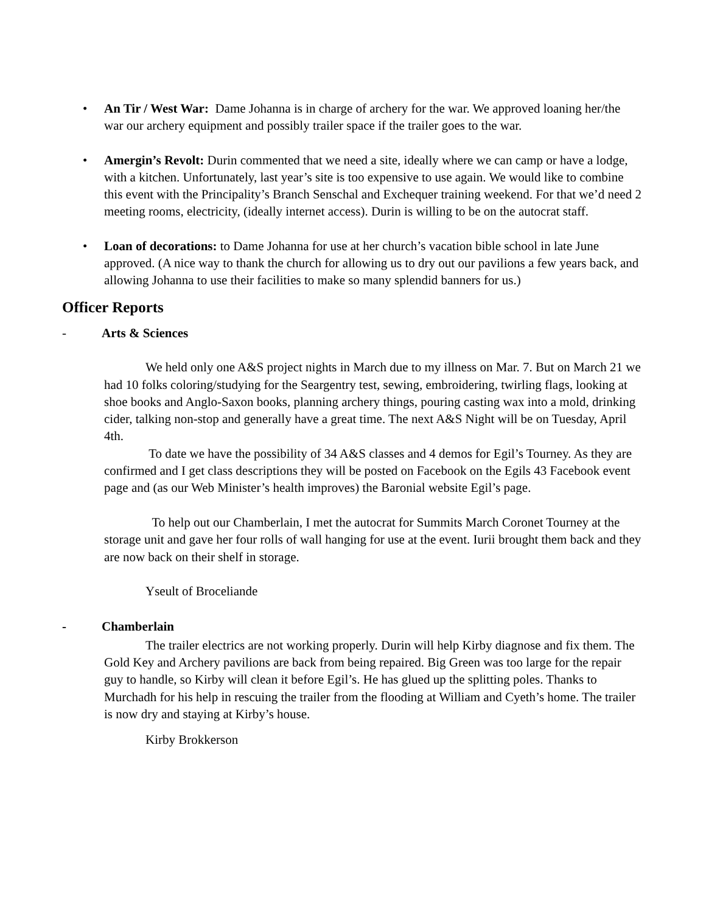• An Tir / West War: Dame Johanna is in charge of archery for the war. We approved loaning her/the war our archery equipment and possibly trailer space if the trailer goes to the war.
• Amergin’s Revolt: Durin commented that we need a site, ideally where we can camp or have a lodge, with a kitchen. Unfortunately, last year’s site is too expensive to use again. We would like to combine this event with the Principality’s Branch Senschal and Exchequer training weekend. For that we’d need 2 meeting rooms, electricity, (ideally internet access). Durin is willing to be on the autocrat staff.
• Loan of decorations: to Dame Johanna for use at her church’s vacation bible school in late June approved. (A nice way to thank the church for allowing us to dry out our pavilions a few years back, and allowing Johanna to use their facilities to make so many splendid banners for us.)
Officer Reports
- Arts & Sciences
We held only one A&S project nights in March due to my illness on Mar. 7. But on March 21 we had 10 folks coloring/studying for the Seargentry test, sewing, embroidering, twirling flags, looking at shoe books and Anglo-Saxon books, planning archery things, pouring casting wax into a mold, drinking cider, talking non-stop and generally have a great time. The next A&S Night will be on Tuesday, April 4th.
To date we have the possibility of 34 A&S classes and 4 demos for Egil’s Tourney. As they are confirmed and I get class descriptions they will be posted on Facebook on the Egils 43 Facebook event page and (as our Web Minister’s health improves) the Baronial website Egil’s page.
To help out our Chamberlain, I met the autocrat for Summits March Coronet Tourney at the storage unit and gave her four rolls of wall hanging for use at the event. Iurii brought them back and they are now back on their shelf in storage.
Yseult of Broceliande
- Chamberlain
The trailer electrics are not working properly. Durin will help Kirby diagnose and fix them. The Gold Key and Archery pavilions are back from being repaired. Big Green was too large for the repair guy to handle, so Kirby will clean it before Egil’s. He has glued up the splitting poles. Thanks to Murchadh for his help in rescuing the trailer from the flooding at William and Cyeth’s home. The trailer is now dry and staying at Kirby’s house.
Kirby Brokkerson